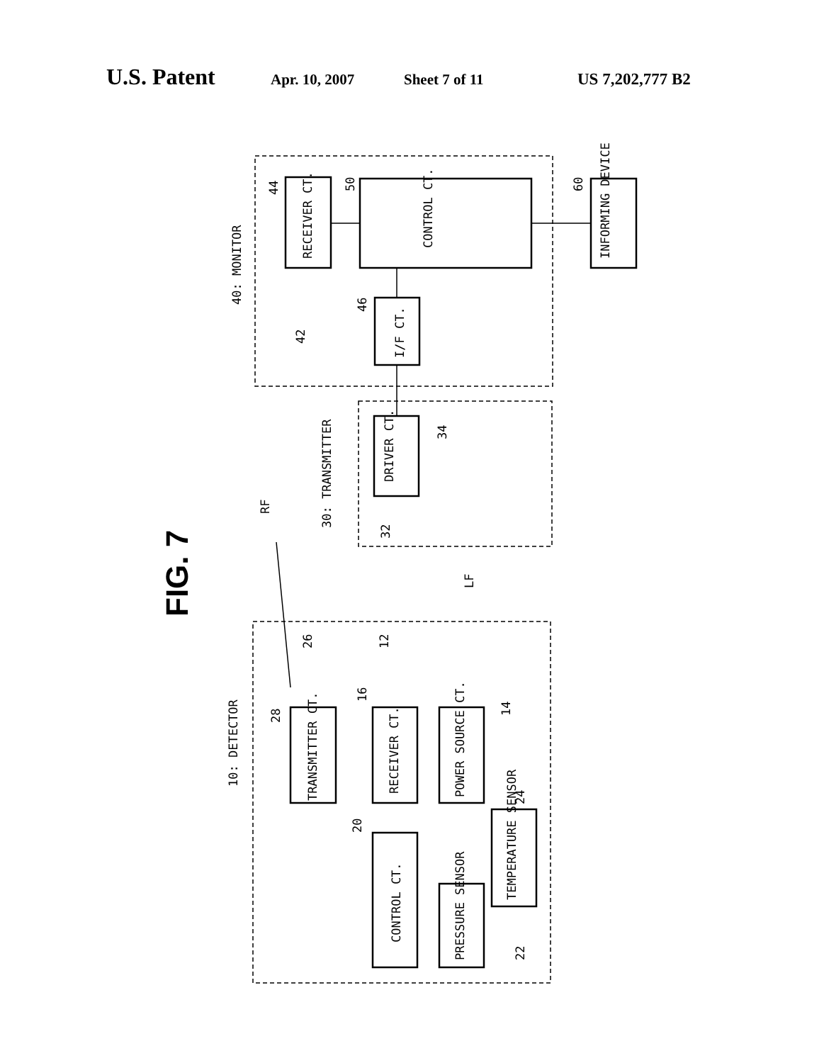U.S. Patent Apr. 10, 2007 Sheet 7 of 11 US 7,202,777 B2
FIG. 7
40: MONITOR
RECEIVER CT.
44
50
CONTROL CT.
60
INFORMING DEVICE
42
46
I/F CT.
30: TRANSMITTER
DRIVER CT.
34
32
RF
LF
10: DETECTOR
26
12
28
TRANSMITTER CT.
16
RECEIVER CT.
14
POWER SOURCE CT.
24
20
CONTROL CT.
TEMPERATURE SENSOR
PRESSURE SENSOR
22